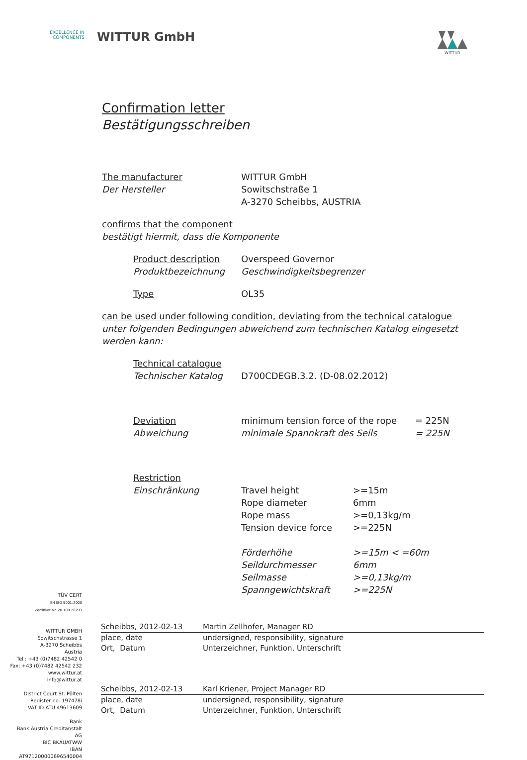EXCELLENCE IN
COMPONENTS
WITTUR GmbH
WITTUR
Confirmation letter
Bestätigungsschreiben
The manufacturer
Der Hersteller
WITTUR GmbH
Sowitschstraße 1
A-3270 Scheibbs, AUSTRIA
confirms that the component
bestätigt hiermit, dass die Komponente
Product description
Produktbezeichnung
Overspeed Governor
Geschwindigkeitsbegrenzer
Type OL35
can be used under following condition, deviating from the technical catalogue
unter folgenden Bedingungen abweichend zum technischen Katalog eingesetzt werden kann:
Technical catalogue
Technischer Katalog
D700CDEGB.3.2. (D-08.02.2012)
Deviation
Abweichung
minimum tension force of the rope
minimale Spannkraft des Seils
= 225N
= 225N
Restriction
Einschränkung
Travel height
Rope diameter
Rope mass
Tension device force
Förderhöhe
Seildurchmesser
Seilmasse
Spanngewichtskraft
>=15m
6mm
>=0,13kg/m
>=225N
>=15m < =60m
6mm
>=0,13kg/m
>=225N
TÜV CERT
EN ISO 9001:2000
Zertifikat Nr. 20 100 20293
WITTUR GMBH
Sowitschstrasse 1
A-3270 Scheibbs
Austria
Tel.: +43 (0)7482 42542 0
Fax: +43 (0)7482 42542 232
www.wittur.at
info@wittur.at
District Court St. Pölten
Register no. 197478i
VAT ID ATU 49613609
Bank
Bank Austria Creditanstalt AG
BIC BKAUATWW
IBAN AT971200000696540004
Scheibbs, 2012-02-13
place, date
Ort, Datum
Martin Zellhofer, Manager RD
undersigned, responsibility, signature
Unterzeichner, Funktion, Unterschrift
Scheibbs, 2012-02-13
place, date
Ort, Datum
Karl Kriener, Project Manager RD
undersigned, responsibility, signature
Unterzeichner, Funktion, Unterschrift